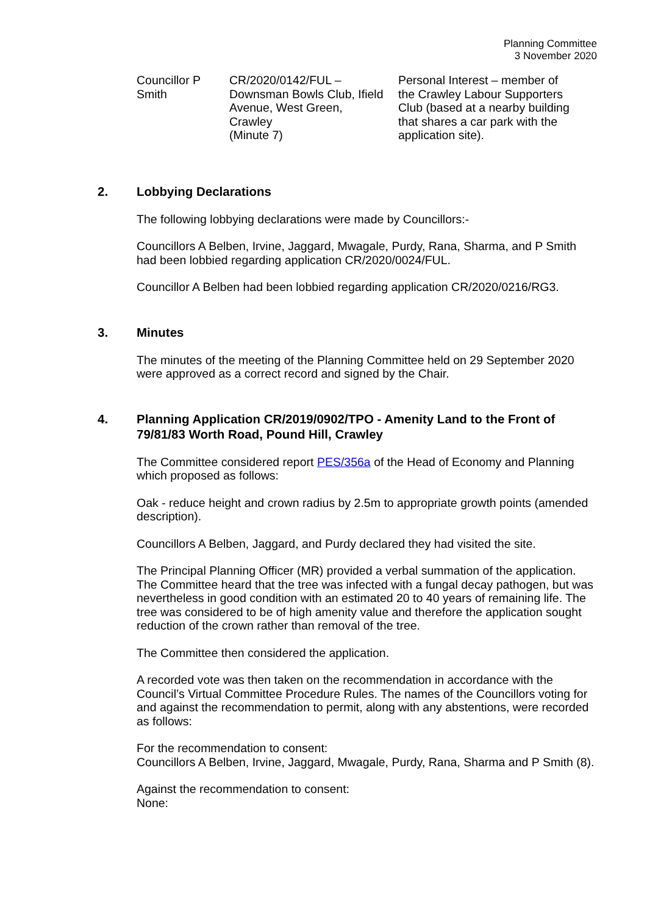Planning Committee
3 November 2020
| Councillor P Smith | CR/2020/0142/FUL – Downsman Bowls Club, Ifield Avenue, West Green, Crawley (Minute 7) | Personal Interest – member of the Crawley Labour Supporters Club (based at a nearby building that shares a car park with the application site). |
2. Lobbying Declarations
The following lobbying declarations were made by Councillors:-
Councillors A Belben, Irvine, Jaggard, Mwagale, Purdy, Rana, Sharma, and P Smith had been lobbied regarding application CR/2020/0024/FUL.
Councillor A Belben had been lobbied regarding application CR/2020/0216/RG3.
3. Minutes
The minutes of the meeting of the Planning Committee held on 29 September 2020 were approved as a correct record and signed by the Chair.
4. Planning Application CR/2019/0902/TPO - Amenity Land to the Front of 79/81/83 Worth Road, Pound Hill, Crawley
The Committee considered report PES/356a of the Head of Economy and Planning which proposed as follows:
Oak - reduce height and crown radius by 2.5m to appropriate growth points (amended description).
Councillors A Belben, Jaggard, and Purdy declared they had visited the site.
The Principal Planning Officer (MR) provided a verbal summation of the application. The Committee heard that the tree was infected with a fungal decay pathogen, but was nevertheless in good condition with an estimated 20 to 40 years of remaining life. The tree was considered to be of high amenity value and therefore the application sought reduction of the crown rather than removal of the tree.
The Committee then considered the application.
A recorded vote was then taken on the recommendation in accordance with the Council’s Virtual Committee Procedure Rules. The names of the Councillors voting for and against the recommendation to permit, along with any abstentions, were recorded as follows:
For the recommendation to consent:
Councillors A Belben, Irvine, Jaggard, Mwagale, Purdy, Rana, Sharma and P Smith (8).
Against the recommendation to consent:
None: